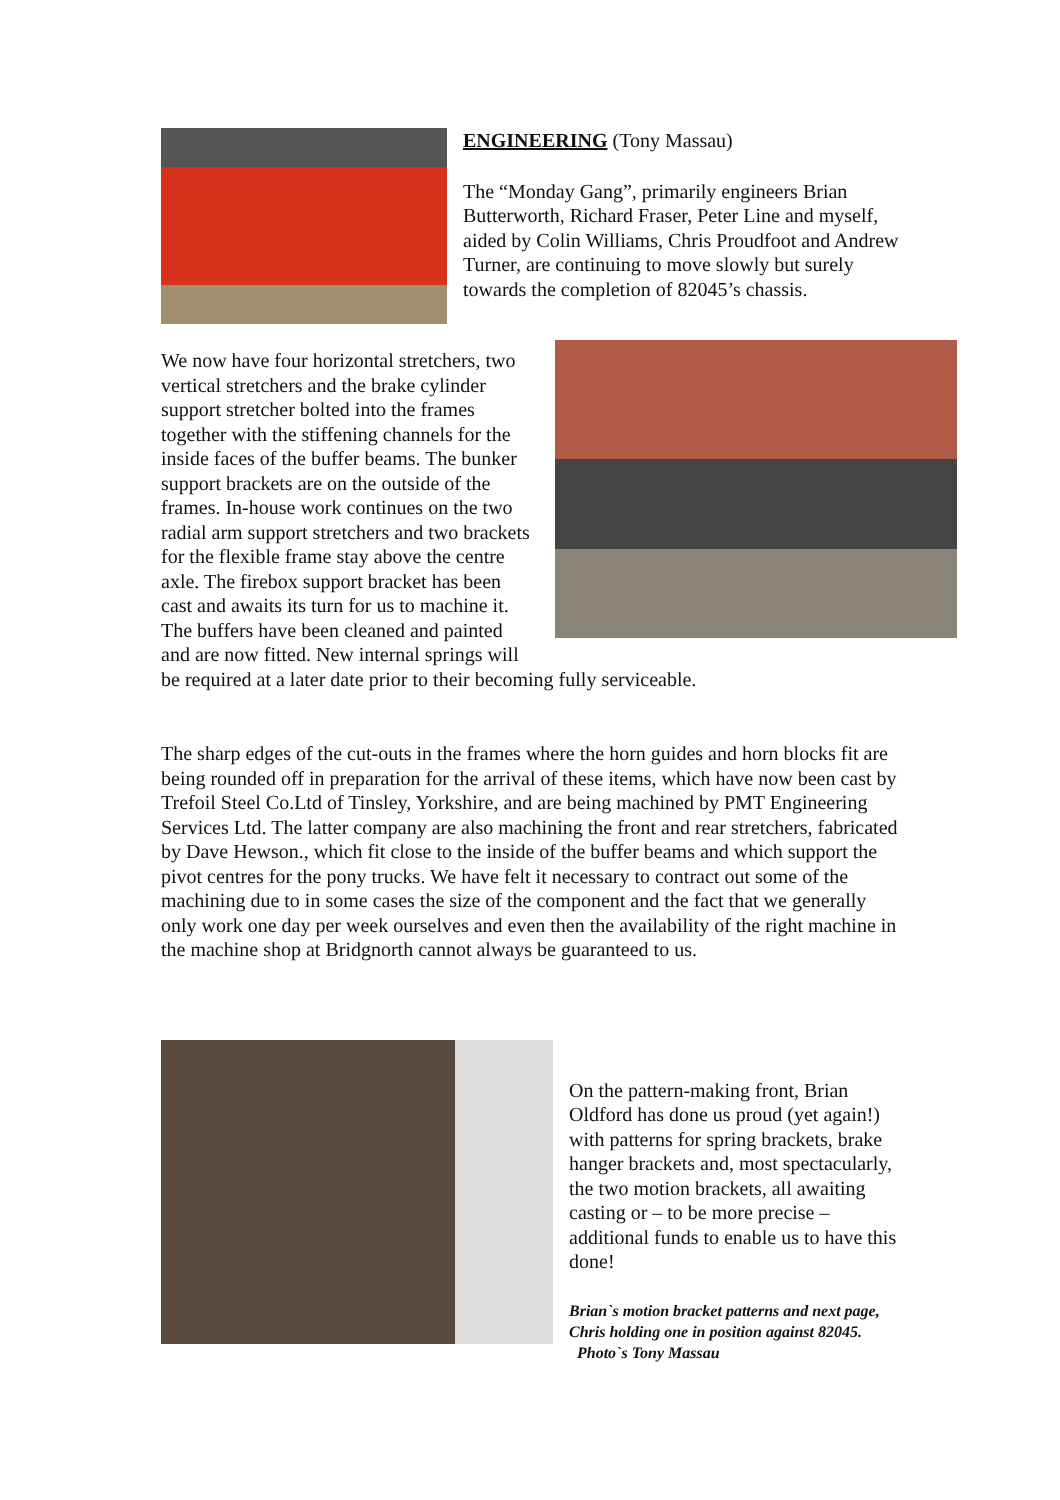ENGINEERING (Tony Massau)
The “Monday Gang”, primarily engineers Brian Butterworth, Richard Fraser, Peter Line and myself, aided by Colin Williams, Chris Proudfoot and Andrew Turner, are continuing to move slowly but surely towards the completion of 82045’s chassis.
We now have four horizontal stretchers, two vertical stretchers and the brake cylinder support stretcher bolted into the frames together with the stiffening channels for the inside faces of the buffer beams. The bunker support brackets are on the outside of the frames. In-house work continues on the two radial arm support stretchers and two brackets for the flexible frame stay above the centre axle. The firebox support bracket has been cast and awaits its turn for us to machine it. The buffers have been cleaned and painted and are now fitted. New internal springs will be required at a later date prior to their becoming fully serviceable.
The sharp edges of the cut-outs in the frames where the horn guides and horn blocks fit are being rounded off in preparation for the arrival of these items, which have now been cast by Trefoil Steel Co.Ltd of Tinsley, Yorkshire, and are being machined by PMT Engineering Services Ltd. The latter company are also machining the front and rear stretchers, fabricated by Dave Hewson., which fit close to the inside of the buffer beams and which support the pivot centres for the pony trucks. We have felt it necessary to contract out some of the machining due to in some cases the size of the component and the fact that we generally only work one day per week ourselves and even then the availability of the right machine in the machine shop at Bridgnorth cannot always be guaranteed to us.
On the pattern-making front, Brian Oldford has done us proud (yet again!) with patterns for spring brackets, brake hanger brackets and, most spectacularly, the two motion brackets, all awaiting casting or – to be more precise – additional funds to enable us to have this done!
Brian`s motion bracket patterns and next page, Chris holding one in position against 82045. Photo`s Tony Massau